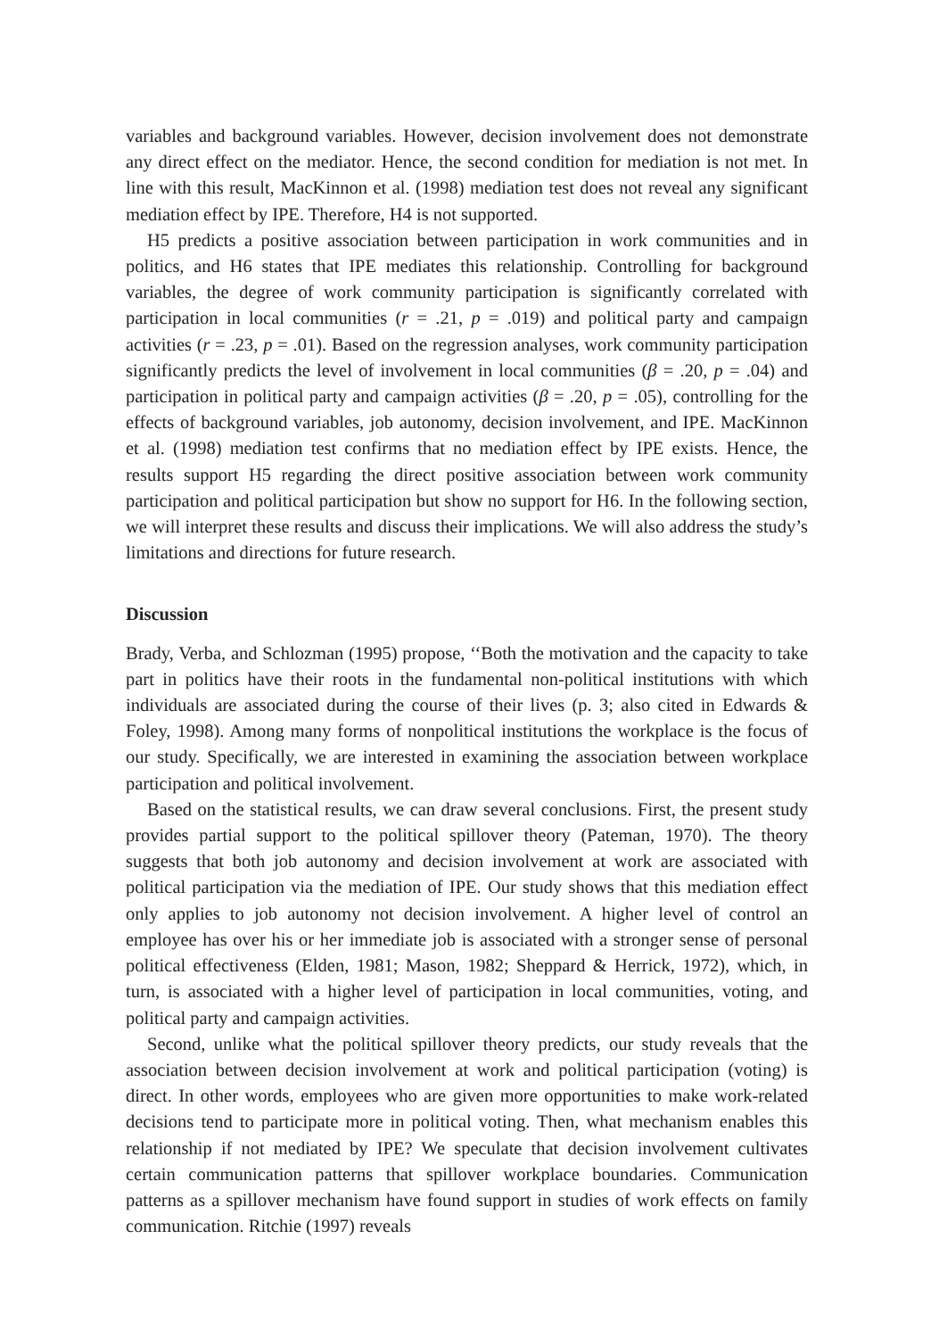variables and background variables. However, decision involvement does not demonstrate any direct effect on the mediator. Hence, the second condition for mediation is not met. In line with this result, MacKinnon et al. (1998) mediation test does not reveal any significant mediation effect by IPE. Therefore, H4 is not supported.
H5 predicts a positive association between participation in work communities and in politics, and H6 states that IPE mediates this relationship. Controlling for background variables, the degree of work community participation is significantly correlated with participation in local communities (r = .21, p = .019) and political party and campaign activities (r = .23, p = .01). Based on the regression analyses, work community participation significantly predicts the level of involvement in local communities (β = .20, p = .04) and participation in political party and campaign activities (β = .20, p = .05), controlling for the effects of background variables, job autonomy, decision involvement, and IPE. MacKinnon et al. (1998) mediation test confirms that no mediation effect by IPE exists. Hence, the results support H5 regarding the direct positive association between work community participation and political participation but show no support for H6. In the following section, we will interpret these results and discuss their implications. We will also address the study’s limitations and directions for future research.
Discussion
Brady, Verba, and Schlozman (1995) propose, ‘‘Both the motivation and the capacity to take part in politics have their roots in the fundamental non-political institutions with which individuals are associated during the course of their lives (p. 3; also cited in Edwards & Foley, 1998). Among many forms of nonpolitical institutions the workplace is the focus of our study. Specifically, we are interested in examining the association between workplace participation and political involvement.
Based on the statistical results, we can draw several conclusions. First, the present study provides partial support to the political spillover theory (Pateman, 1970). The theory suggests that both job autonomy and decision involvement at work are associated with political participation via the mediation of IPE. Our study shows that this mediation effect only applies to job autonomy not decision involvement. A higher level of control an employee has over his or her immediate job is associated with a stronger sense of personal political effectiveness (Elden, 1981; Mason, 1982; Sheppard & Herrick, 1972), which, in turn, is associated with a higher level of participation in local communities, voting, and political party and campaign activities.
Second, unlike what the political spillover theory predicts, our study reveals that the association between decision involvement at work and political participation (voting) is direct. In other words, employees who are given more opportunities to make work-related decisions tend to participate more in political voting. Then, what mechanism enables this relationship if not mediated by IPE? We speculate that decision involvement cultivates certain communication patterns that spillover workplace boundaries. Communication patterns as a spillover mechanism have found support in studies of work effects on family communication. Ritchie (1997) reveals